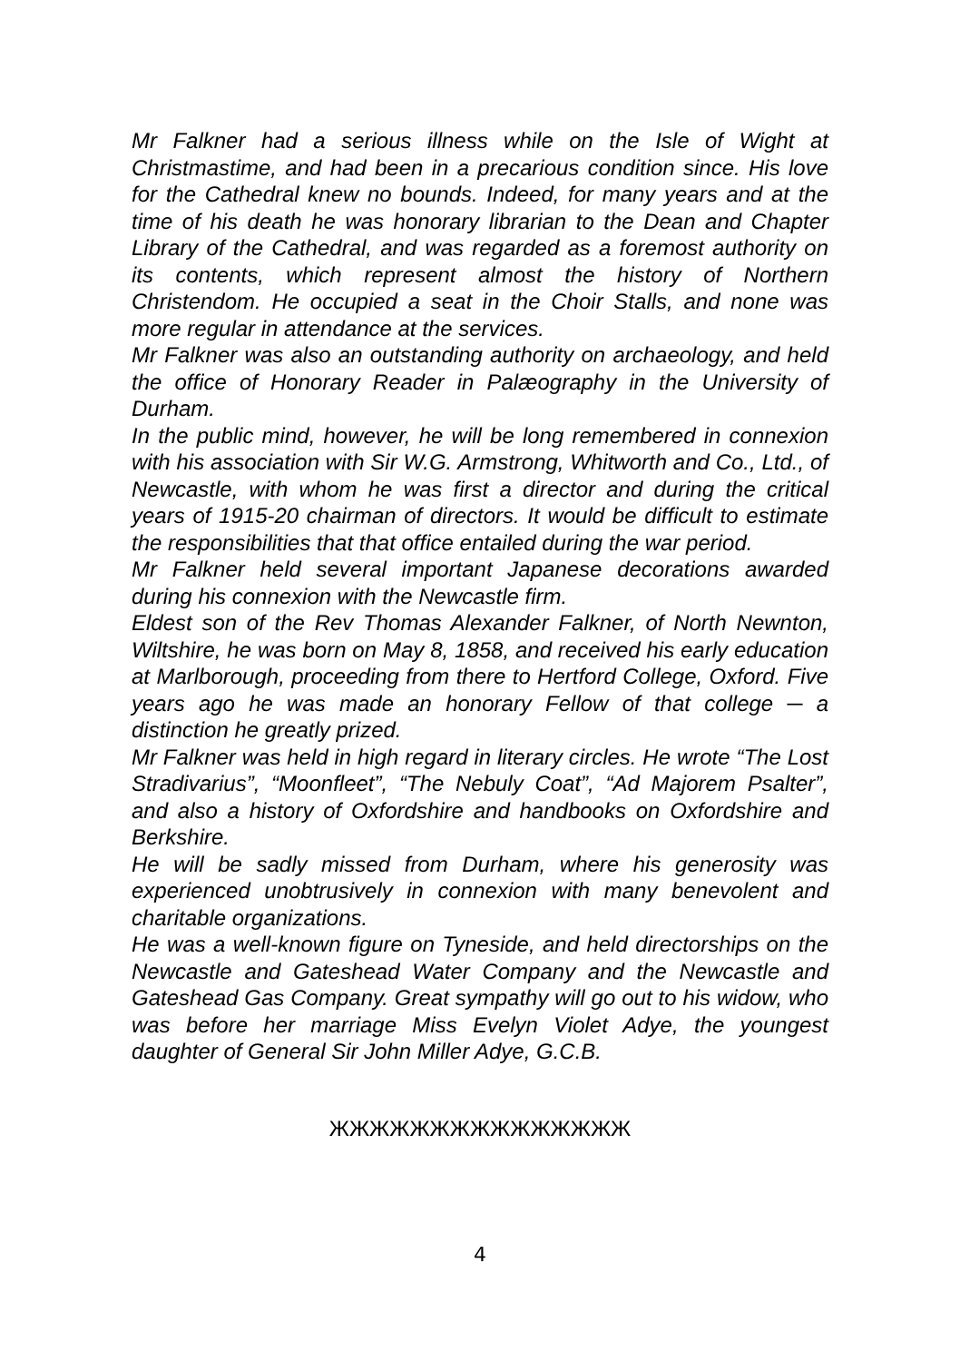Mr Falkner had a serious illness while on the Isle of Wight at Christmastime, and had been in a precarious condition since. His love for the Cathedral knew no bounds. Indeed, for many years and at the time of his death he was honorary librarian to the Dean and Chapter Library of the Cathedral, and was regarded as a foremost authority on its contents, which represent almost the history of Northern Christendom. He occupied a seat in the Choir Stalls, and none was more regular in attendance at the services.
Mr Falkner was also an outstanding authority on archaeology, and held the office of Honorary Reader in Palæography in the University of Durham.
In the public mind, however, he will be long remembered in connexion with his association with Sir W.G. Armstrong, Whitworth and Co., Ltd., of Newcastle, with whom he was first a director and during the critical years of 1915-20 chairman of directors. It would be difficult to estimate the responsibilities that that office entailed during the war period.
Mr Falkner held several important Japanese decorations awarded during his connexion with the Newcastle firm.
Eldest son of the Rev Thomas Alexander Falkner, of North Newnton, Wiltshire, he was born on May 8, 1858, and received his early education at Marlborough, proceeding from there to Hertford College, Oxford. Five years ago he was made an honorary Fellow of that college ─ a distinction he greatly prized.
Mr Falkner was held in high regard in literary circles. He wrote “The Lost Stradivarius”, “Moonfleet”, “The Nebuly Coat”, “Ad Majorem Psalter”, and also a history of Oxfordshire and handbooks on Oxfordshire and Berkshire.
He will be sadly missed from Durham, where his generosity was experienced unobtrusively in connexion with many benevolent and charitable organizations.
He was a well-known figure on Tyneside, and held directorships on the Newcastle and Gateshead Water Company and the Newcastle and Gateshead Gas Company. Great sympathy will go out to his widow, who was before her marriage Miss Evelyn Violet Adye, the youngest daughter of General Sir John Miller Adye, G.C.B.
ЖЖЖЖЖЖЖЖЖЖЖЖЖЖЖ
4